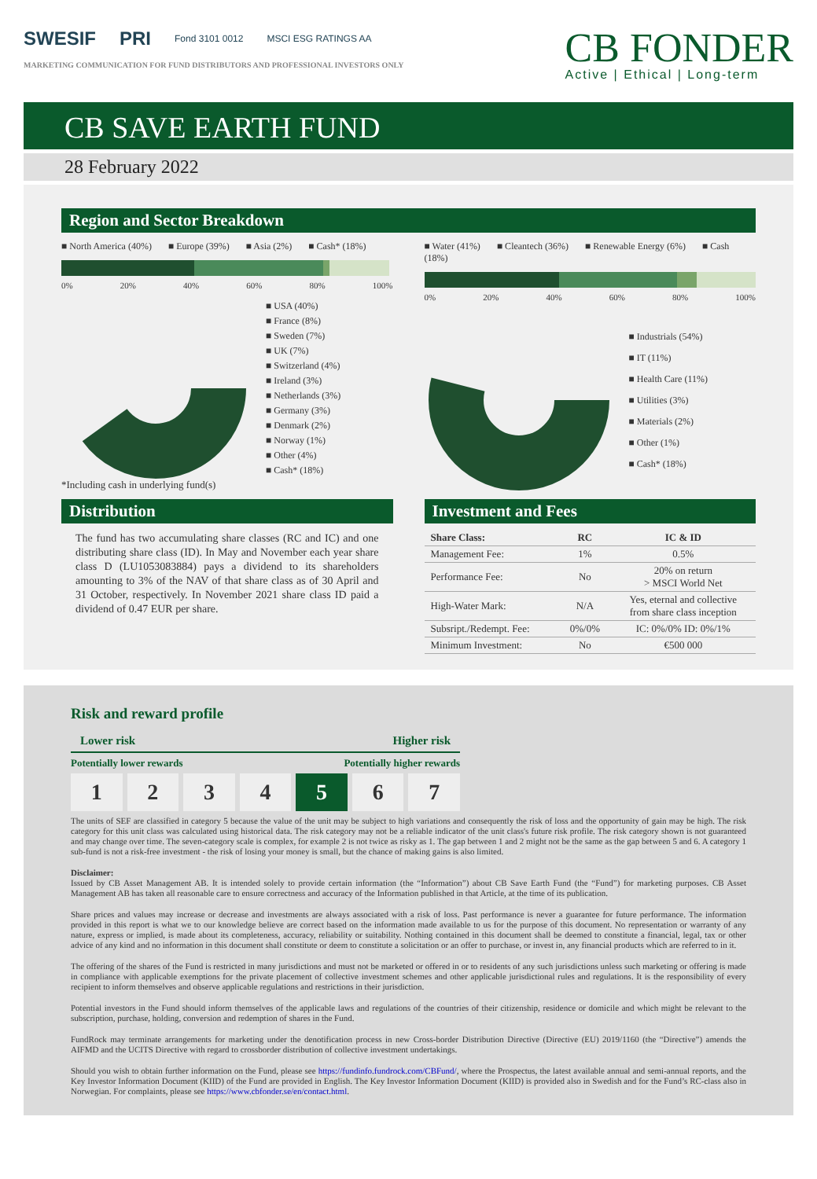SWESIF PRI Fond 3101 0012 MSCI ESG RATINGS AA
MARKETING COMMUNICATION FOR FUND DISTRIBUTORS AND PROFESSIONAL INVESTORS ONLY
CB FONDER
Active | Ethical | Long-term
CB SAVE EARTH FUND
28 February 2022
Region and Sector Breakdown
■ North America (40%) ■ Europe (39%) ■ Asia (2%) ■ Cash* (18%)
0% 20% 40% 60% 80% 100%
■ USA (40%)
■ France (8%)
■ Sweden (7%)
■ UK (7%)
■ Switzerland (4%)
■ Ireland (3%)
■ Netherlands (3%)
■ Germany (3%)
■ Denmark (2%)
■ Norway (1%)
■ Other (4%)
■ Cash* (18%)
*Including cash in underlying fund(s)
■ Water (41%) ■ Cleantech (36%) ■ Renewable Energy (6%) ■ Cash (18%)
0% 20% 40% 60% 80% 100%
■ Industrials (54%)
■ IT (11%)
■ Health Care (11%)
■ Utilities (3%)
■ Materials (2%)
■ Other (1%)
■ Cash* (18%)
Distribution
The fund has two accumulating share classes (RC and IC) and one distributing share class (ID). In May and November each year share class D (LU1053083884) pays a dividend to its shareholders amounting to 3% of the NAV of that share class as of 30 April and 31 October, respectively. In November 2021 share class ID paid a dividend of 0.47 EUR per share.
Investment and Fees
| Share Class: | RC | IC & ID |
| --- | --- | --- |
| Management Fee: | 1% | 0.5% |
| Performance Fee: | No | 20% on return > MSCI World Net |
| High-Water Mark: | N/A | Yes, eternal and collective from share class inception |
| Subsript./Redempt. Fee: | 0%/0% | IC: 0%/0% ID: 0%/1% |
| Minimum Investment: | No | €500 000 |
Risk and reward profile
Lower risk Higher risk
Potentially lower rewards Potentially higher rewards
1 2 3 4 5 6 7
The units of SEF are classified in category 5 because the value of the unit may be subject to high variations and consequently the risk of loss and the opportunity of gain may be high. The risk category for this unit class was calculated using historical data. The risk category may not be a reliable indicator of the unit class's future risk profile. The risk category shown is not guaranteed and may change over time. The seven-category scale is complex, for example 2 is not twice as risky as 1. The gap between 1 and 2 might not be the same as the gap between 5 and 6. A category 1 sub-fund is not a risk-free investment - the risk of losing your money is small, but the chance of making gains is also limited.
Disclaimer:
Issued by CB Asset Management AB. It is intended solely to provide certain information (the “Information”) about CB Save Earth Fund (the “Fund”) for marketing purposes. CB Asset Management AB has taken all reasonable care to ensure correctness and accuracy of the Information published in that Article, at the time of its publication.
Share prices and values may increase or decrease and investments are always associated with a risk of loss. Past performance is never a guarantee for future performance. The information provided in this report is what we to our knowledge believe are correct based on the information made available to us for the purpose of this document. No representation or warranty of any nature, express or implied, is made about its completeness, accuracy, reliability or suitability. Nothing contained in this document shall be deemed to constitute a financial, legal, tax or other advice of any kind and no information in this document shall constitute or deem to constitute a solicitation or an offer to purchase, or invest in, any financial products which are referred to in it.
The offering of the shares of the Fund is restricted in many jurisdictions and must not be marketed or offered in or to residents of any such jurisdictions unless such marketing or offering is made in compliance with applicable exemptions for the private placement of collective investment schemes and other applicable jurisdictional rules and regulations. It is the responsibility of every recipient to inform themselves and observe applicable regulations and restrictions in their jurisdiction.
Potential investors in the Fund should inform themselves of the applicable laws and regulations of the countries of their citizenship, residence or domicile and which might be relevant to the subscription, purchase, holding, conversion and redemption of shares in the Fund.
FundRock may terminate arrangements for marketing under the denotification process in new Cross-border Distribution Directive (Directive (EU) 2019/1160 (the “Directive”) amends the AIFMD and the UCITS Directive with regard to crossborder distribution of collective investment undertakings.
Should you wish to obtain further information on the Fund, please see https://fundinfo.fundrock.com/CBFund/, where the Prospectus, the latest available annual and semi-annual reports, and the Key Investor Information Document (KIID) of the Fund are provided in English. The Key Investor Information Document (KIID) is provided also in Swedish and for the Fund’s RC-class also in Norwegian. For complaints, please see https://www.cbfonder.se/en/contact.html.